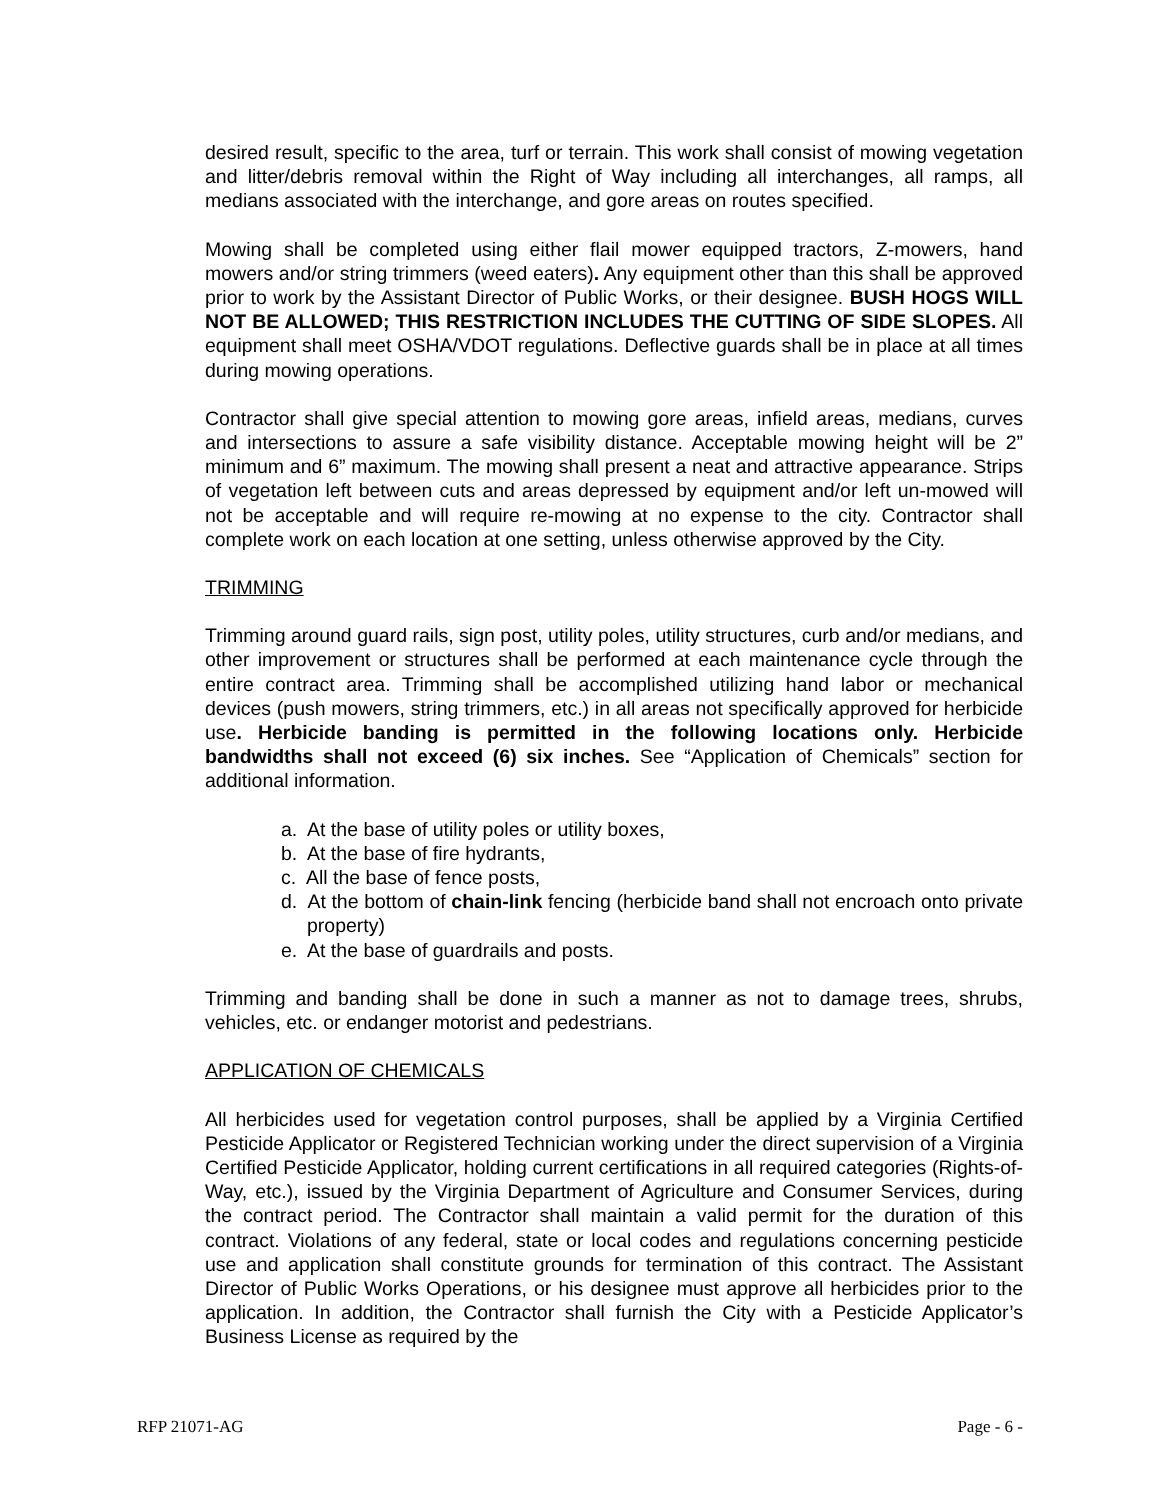desired result, specific to the area, turf or terrain. This work shall consist of mowing vegetation and litter/debris removal within the Right of Way including all interchanges, all ramps, all medians associated with the interchange, and gore areas on routes specified.
Mowing shall be completed using either flail mower equipped tractors, Z-mowers, hand mowers and/or string trimmers (weed eaters). Any equipment other than this shall be approved prior to work by the Assistant Director of Public Works, or their designee. BUSH HOGS WILL NOT BE ALLOWED; THIS RESTRICTION INCLUDES THE CUTTING OF SIDE SLOPES. All equipment shall meet OSHA/VDOT regulations. Deflective guards shall be in place at all times during mowing operations.
Contractor shall give special attention to mowing gore areas, infield areas, medians, curves and intersections to assure a safe visibility distance. Acceptable mowing height will be 2” minimum and 6” maximum. The mowing shall present a neat and attractive appearance. Strips of vegetation left between cuts and areas depressed by equipment and/or left un-mowed will not be acceptable and will require re-mowing at no expense to the city. Contractor shall complete work on each location at one setting, unless otherwise approved by the City.
TRIMMING
Trimming around guard rails, sign post, utility poles, utility structures, curb and/or medians, and other improvement or structures shall be performed at each maintenance cycle through the entire contract area. Trimming shall be accomplished utilizing hand labor or mechanical devices (push mowers, string trimmers, etc.) in all areas not specifically approved for herbicide use. Herbicide banding is permitted in the following locations only. Herbicide bandwidths shall not exceed (6) six inches. See “Application of Chemicals” section for additional information.
a. At the base of utility poles or utility boxes,
b. At the base of fire hydrants,
c. All the base of fence posts,
d. At the bottom of chain-link fencing (herbicide band shall not encroach onto private property)
e. At the base of guardrails and posts.
Trimming and banding shall be done in such a manner as not to damage trees, shrubs, vehicles, etc. or endanger motorist and pedestrians.
APPLICATION OF CHEMICALS
All herbicides used for vegetation control purposes, shall be applied by a Virginia Certified Pesticide Applicator or Registered Technician working under the direct supervision of a Virginia Certified Pesticide Applicator, holding current certifications in all required categories (Rights-of-Way, etc.), issued by the Virginia Department of Agriculture and Consumer Services, during the contract period. The Contractor shall maintain a valid permit for the duration of this contract. Violations of any federal, state or local codes and regulations concerning pesticide use and application shall constitute grounds for termination of this contract. The Assistant Director of Public Works Operations, or his designee must approve all herbicides prior to the application. In addition, the Contractor shall furnish the City with a Pesticide Applicator’s Business License as required by the
RFP 21071-AG Page - 6 -